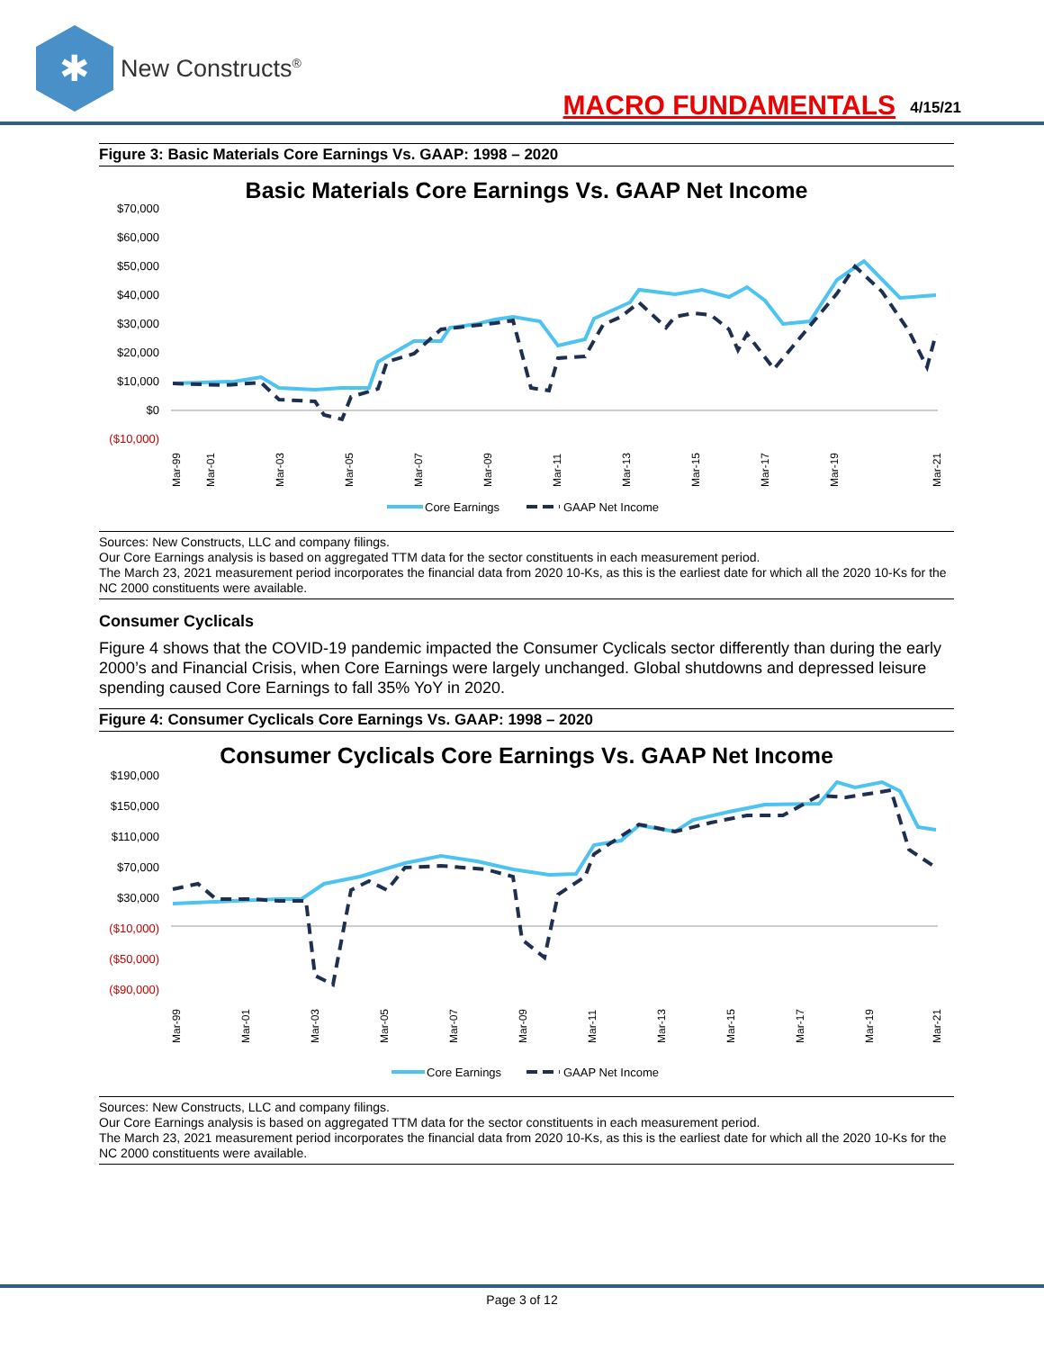✱
New Constructs<sup>®</sup>
MACRO FUNDAMENTALS 4/15/21
Figure 3: Basic Materials Core Earnings Vs. GAAP: 1998 – 2020
Basic Materials Core Earnings Vs. GAAP Net Income
$70,000
$60,000
$50,000
$40,000
$30,000
$20,000
$10,000
$0
($10,000)
Mar-99
Mar-01
Mar-03
Mar-05
Mar-07
Mar-09
Mar-11
Mar-13
Mar-15
Mar-17
Mar-19
Mar-21
Core Earnings
GAAP Net Income
Sources: New Constructs, LLC and company filings.
Our Core Earnings analysis is based on aggregated TTM data for the sector constituents in each measurement period.
The March 23, 2021 measurement period incorporates the financial data from 2020 10-Ks, as this is the earliest date for which all the 2020 10-Ks for the NC 2000 constituents were available.
Consumer Cyclicals
Figure 4 shows that the COVID-19 pandemic impacted the Consumer Cyclicals sector differently than during the early 2000’s and Financial Crisis, when Core Earnings were largely unchanged. Global shutdowns and depressed leisure spending caused Core Earnings to fall 35% YoY in 2020.
Figure 4: Consumer Cyclicals Core Earnings Vs. GAAP: 1998 – 2020
Consumer Cyclicals Core Earnings Vs. GAAP Net Income
$190,000
$150,000
$110,000
$70,000
$30,000
($10,000)
($50,000)
($90,000)
Mar-99
Mar-01
Mar-03
Mar-05
Mar-07
Mar-09
Mar-11
Mar-13
Mar-15
Mar-17
Mar-19
Mar-21
Core Earnings
GAAP Net Income
Sources: New Constructs, LLC and company filings.
Our Core Earnings analysis is based on aggregated TTM data for the sector constituents in each measurement period.
The March 23, 2021 measurement period incorporates the financial data from 2020 10-Ks, as this is the earliest date for which all the 2020 10-Ks for the NC 2000 constituents were available.
Page 3 of 12